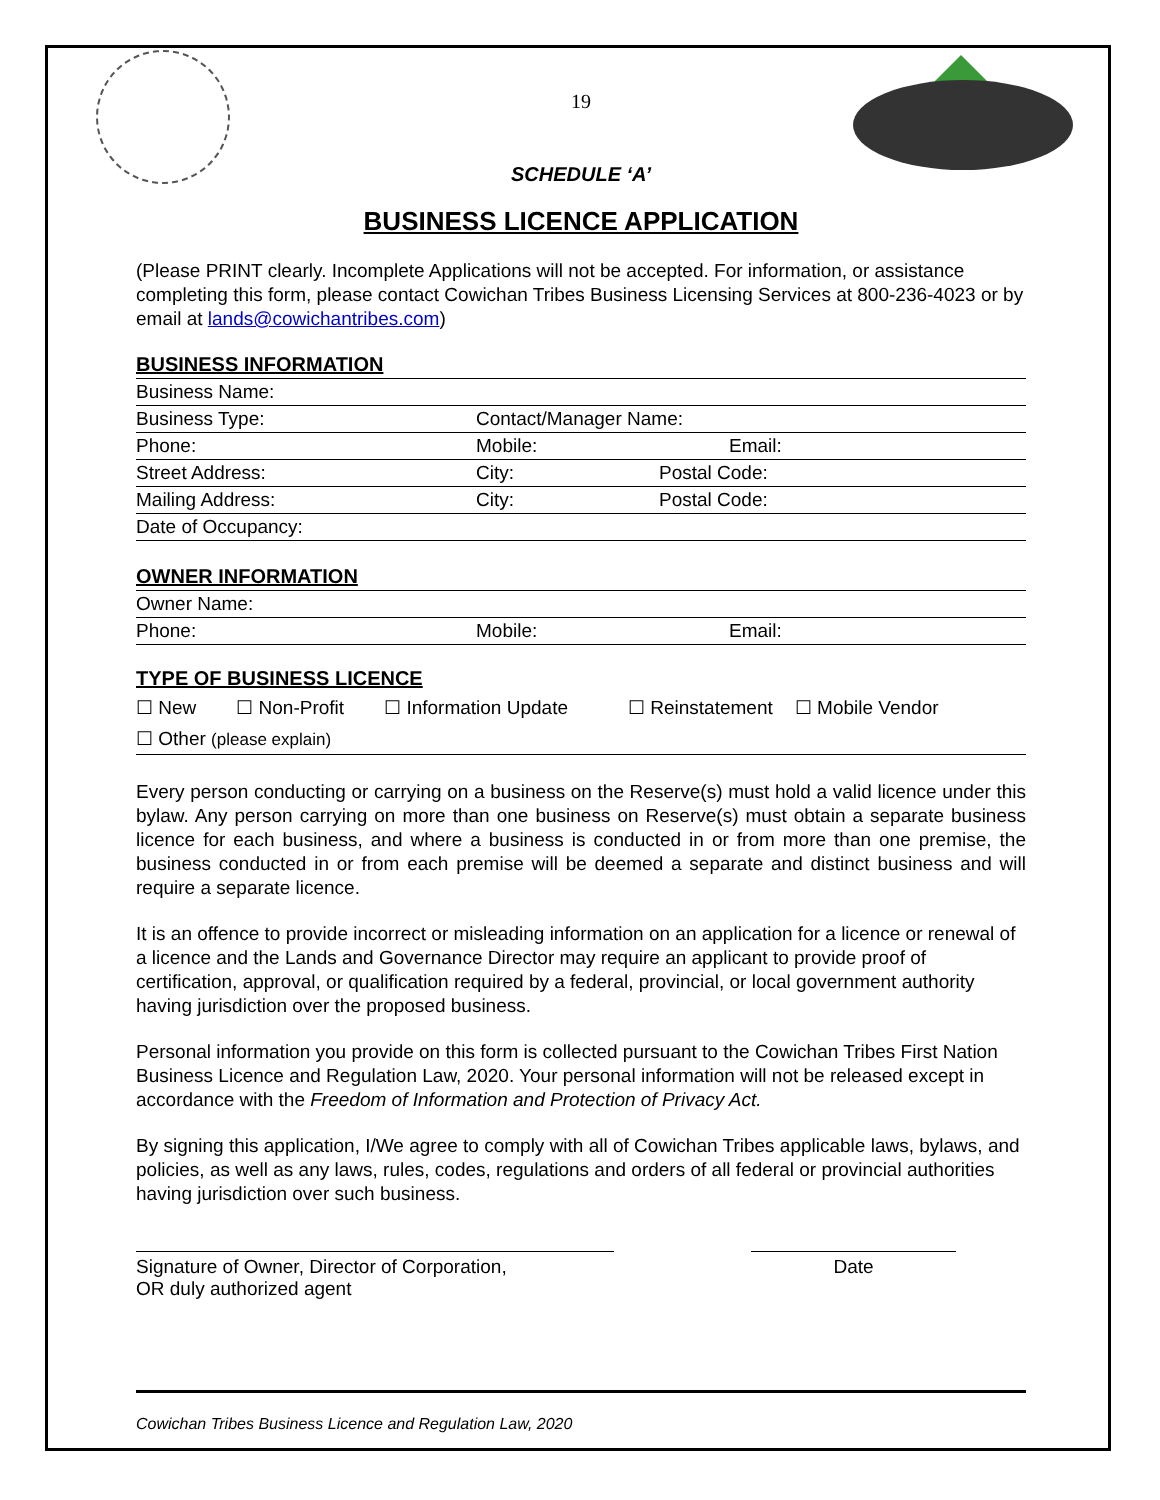19
SCHEDULE ‘A’
BUSINESS LICENCE APPLICATION
(Please PRINT clearly. Incomplete Applications will not be accepted. For information, or assistance completing this form, please contact Cowichan Tribes Business Licensing Services at 800-236-4023 or by email at lands@cowichantribes.com)
BUSINESS INFORMATION
| Business Name: | | | |
| Business Type: | | Contact/Manager Name: | |
| Phone: | Mobile: | | Email: |
| Street Address: | | City: | Postal Code: |
| Mailing Address: | | City: | Postal Code: |
| Date of Occupancy: | | | |
OWNER INFORMATION
| Owner Name: | | |
| Phone: | Mobile: | Email: |
TYPE OF BUSINESS LICENCE
☐ New ☐ Non-Profit ☐ Information Update ☐ Reinstatement ☐ Mobile Vendor
☐ Other (please explain)
Every person conducting or carrying on a business on the Reserve(s) must hold a valid licence under this bylaw. Any person carrying on more than one business on Reserve(s) must obtain a separate business licence for each business, and where a business is conducted in or from more than one premise, the business conducted in or from each premise will be deemed a separate and distinct business and will require a separate licence.
It is an offence to provide incorrect or misleading information on an application for a licence or renewal of a licence and the Lands and Governance Director may require an applicant to provide proof of certification, approval, or qualification required by a federal, provincial, or local government authority having jurisdiction over the proposed business.
Personal information you provide on this form is collected pursuant to the Cowichan Tribes First Nation Business Licence and Regulation Law, 2020. Your personal information will not be released except in accordance with the Freedom of Information and Protection of Privacy Act.
By signing this application, I/We agree to comply with all of Cowichan Tribes applicable laws, bylaws, and policies, as well as any laws, rules, codes, regulations and orders of all federal or provincial authorities having jurisdiction over such business.
Signature of Owner, Director of Corporation,
OR duly authorized agent
Date
Cowichan Tribes Business Licence and Regulation Law, 2020